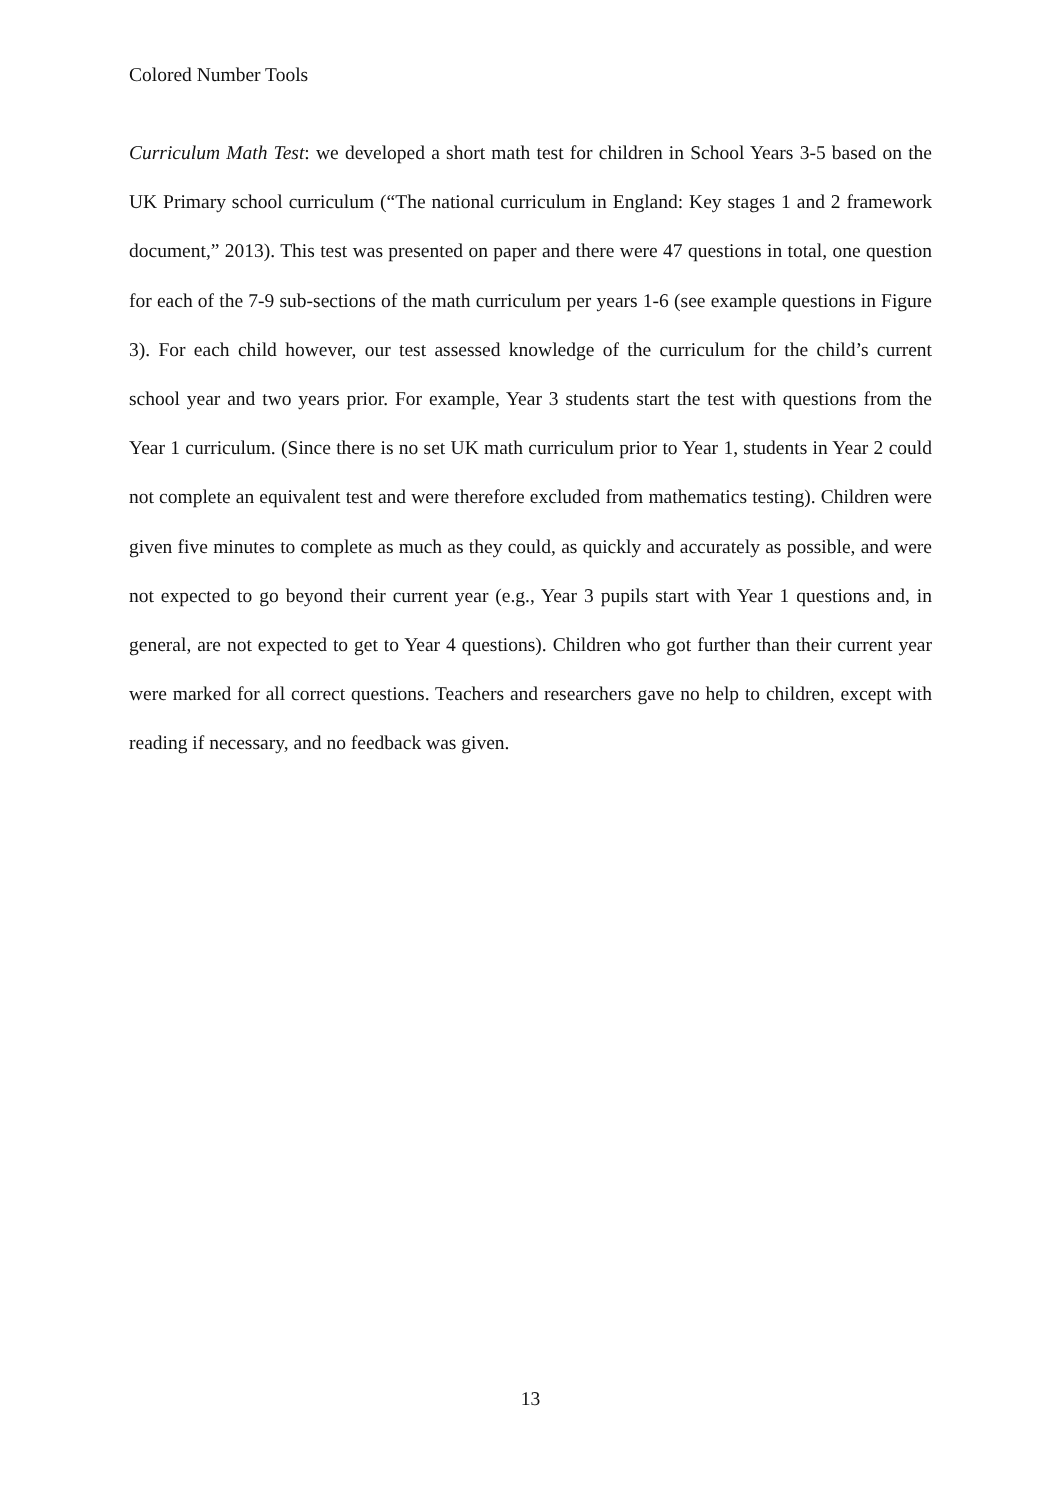Colored Number Tools
Curriculum Math Test: we developed a short math test for children in School Years 3-5 based on the UK Primary school curriculum (“The national curriculum in England: Key stages 1 and 2 framework document,” 2013). This test was presented on paper and there were 47 questions in total, one question for each of the 7-9 sub-sections of the math curriculum per years 1-6 (see example questions in Figure 3). For each child however, our test assessed knowledge of the curriculum for the child’s current school year and two years prior. For example, Year 3 students start the test with questions from the Year 1 curriculum. (Since there is no set UK math curriculum prior to Year 1, students in Year 2 could not complete an equivalent test and were therefore excluded from mathematics testing). Children were given five minutes to complete as much as they could, as quickly and accurately as possible, and were not expected to go beyond their current year (e.g., Year 3 pupils start with Year 1 questions and, in general, are not expected to get to Year 4 questions). Children who got further than their current year were marked for all correct questions. Teachers and researchers gave no help to children, except with reading if necessary, and no feedback was given.
13